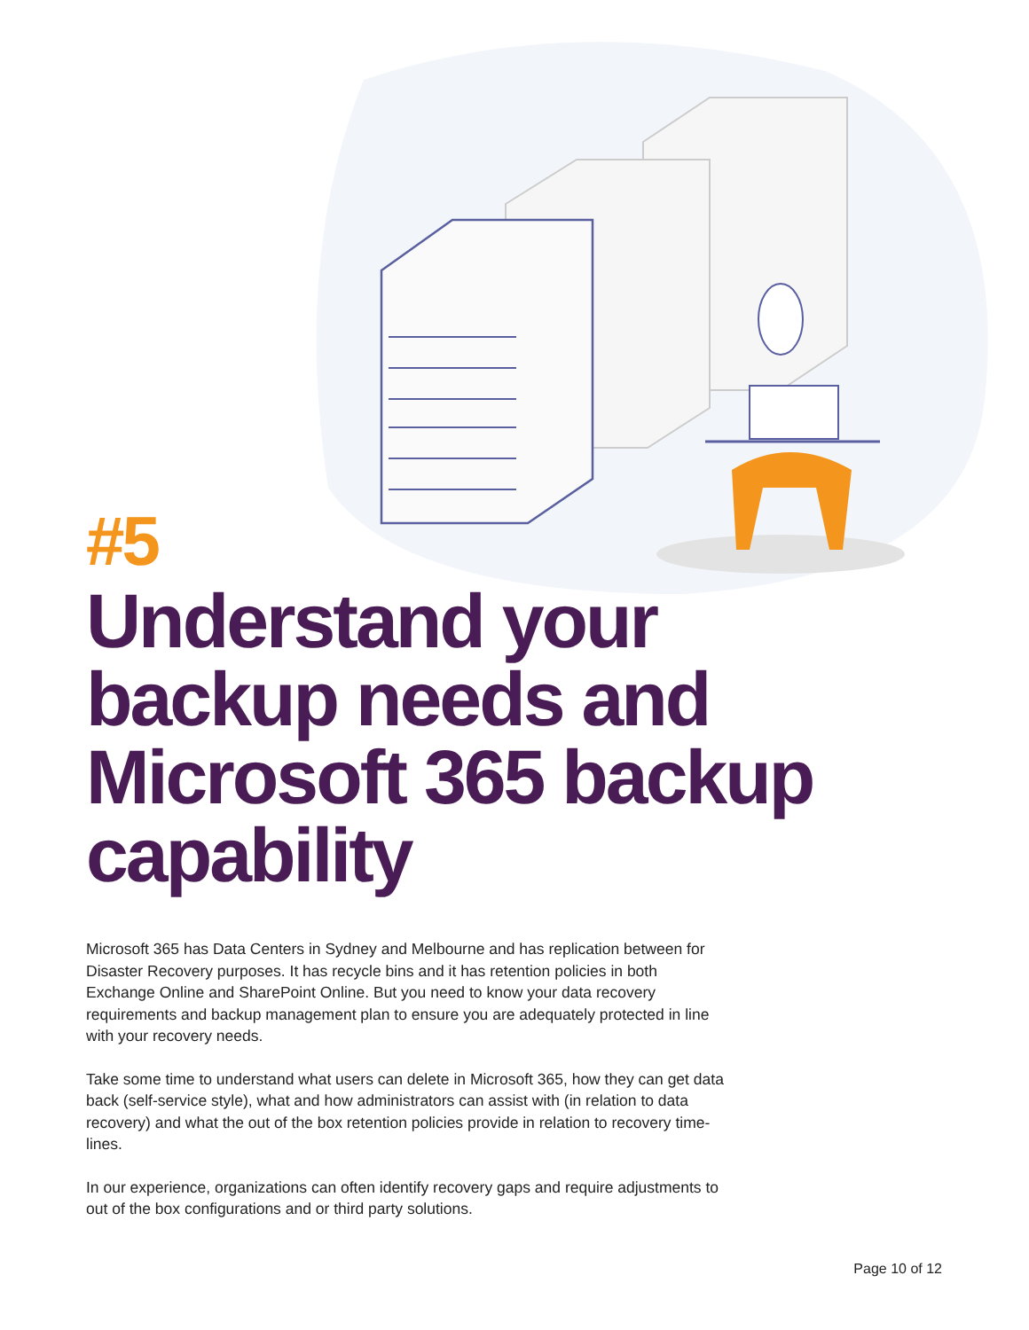#5
Understand your backup needs and Microsoft 365 backup capability
Microsoft 365 has Data Centers in Sydney and Melbourne and has replication between for Disaster Recovery purposes. It has recycle bins and it has retention policies in both Exchange Online and SharePoint Online. But you need to know your data recovery requirements and backup management plan to ensure you are adequately protected in line with your recovery needs.
Take some time to understand what users can delete in Microsoft 365, how they can get data back (self-service style), what and how administrators can assist with (in relation to data recovery) and what the out of the box retention policies provide in relation to recovery time-lines.
In our experience, organizations can often identify recovery gaps and require adjustments to out of the box configurations and or third party solutions.
Page 10 of 12